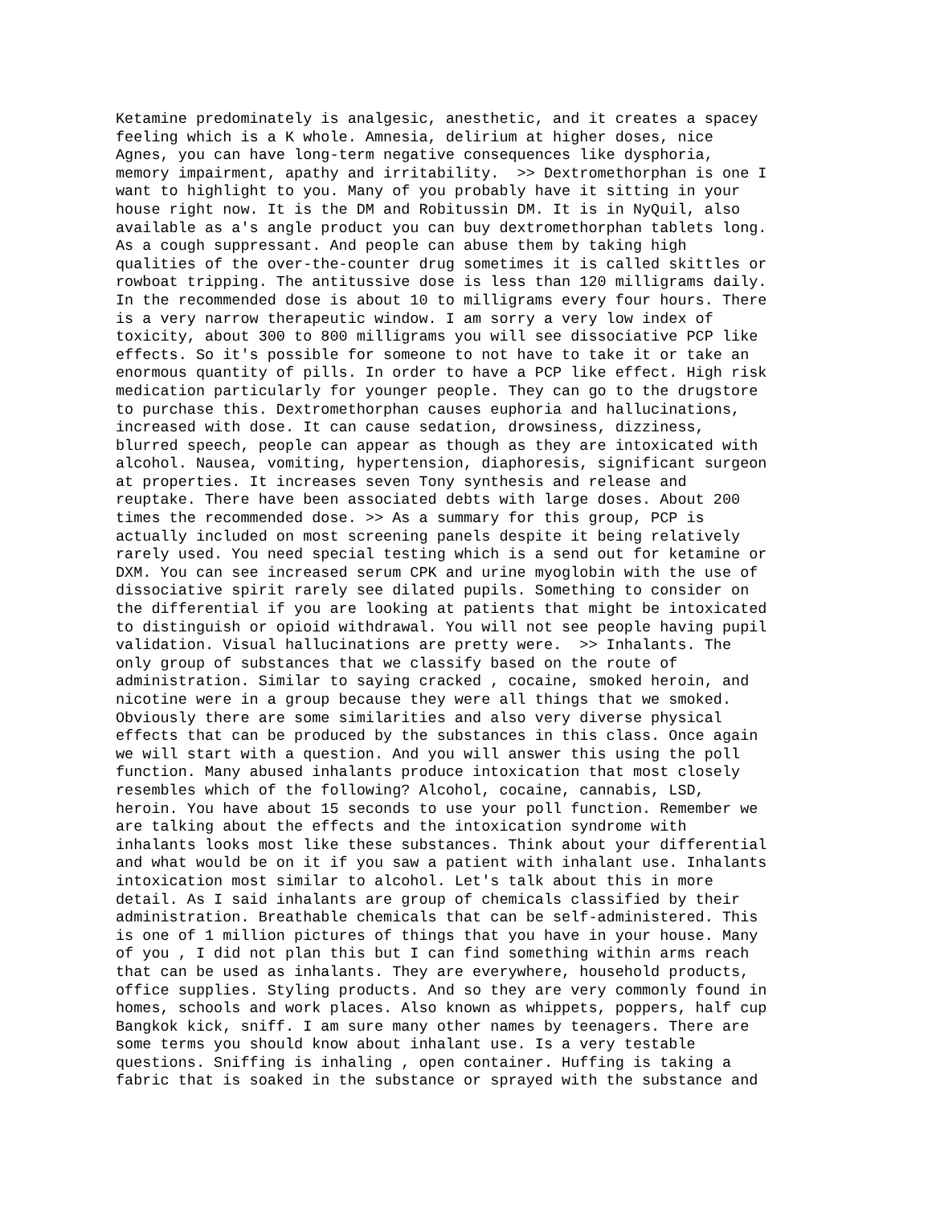Ketamine predominately is analgesic, anesthetic, and it creates a spacey
feeling which is a K whole. Amnesia, delirium at higher doses, nice
Agnes, you can have long-term negative consequences like dysphoria,
memory impairment, apathy and irritability.  >> Dextromethorphan is one I
want to highlight to you. Many of you probably have it sitting in your
house right now. It is the DM and Robitussin DM. It is in NyQuil, also
available as a's angle product you can buy dextromethorphan tablets long.
As a cough suppressant. And people can abuse them by taking high
qualities of the over-the-counter drug sometimes it is called skittles or
rowboat tripping. The antitussive dose is less than 120 milligrams daily.
In the recommended dose is about 10 to milligrams every four hours. There
is a very narrow therapeutic window. I am sorry a very low index of
toxicity, about 300 to 800 milligrams you will see dissociative PCP like
effects. So it's possible for someone to not have to take it or take an
enormous quantity of pills. In order to have a PCP like effect. High risk
medication particularly for younger people. They can go to the drugstore
to purchase this. Dextromethorphan causes euphoria and hallucinations,
increased with dose. It can cause sedation, drowsiness, dizziness,
blurred speech, people can appear as though as they are intoxicated with
alcohol. Nausea, vomiting, hypertension, diaphoresis, significant surgeon
at properties. It increases seven Tony synthesis and release and
reuptake. There have been associated debts with large doses. About 200
times the recommended dose. >> As a summary for this group, PCP is
actually included on most screening panels despite it being relatively
rarely used. You need special testing which is a send out for ketamine or
DXM. You can see increased serum CPK and urine myoglobin with the use of
dissociative spirit rarely see dilated pupils. Something to consider on
the differential if you are looking at patients that might be intoxicated
to distinguish or opioid withdrawal. You will not see people having pupil
validation. Visual hallucinations are pretty were.  >> Inhalants. The
only group of substances that we classify based on the route of
administration. Similar to saying cracked , cocaine, smoked heroin, and
nicotine were in a group because they were all things that we smoked.
Obviously there are some similarities and also very diverse physical
effects that can be produced by the substances in this class. Once again
we will start with a question. And you will answer this using the poll
function. Many abused inhalants produce intoxication that most closely
resembles which of the following? Alcohol, cocaine, cannabis, LSD,
heroin. You have about 15 seconds to use your poll function. Remember we
are talking about the effects and the intoxication syndrome with
inhalants looks most like these substances. Think about your differential
and what would be on it if you saw a patient with inhalant use. Inhalants
intoxication most similar to alcohol. Let's talk about this in more
detail. As I said inhalants are group of chemicals classified by their
administration. Breathable chemicals that can be self-administered. This
is one of 1 million pictures of things that you have in your house. Many
of you , I did not plan this but I can find something within arms reach
that can be used as inhalants. They are everywhere, household products,
office supplies. Styling products. And so they are very commonly found in
homes, schools and work places. Also known as whippets, poppers, half cup
Bangkok kick, sniff. I am sure many other names by teenagers. There are
some terms you should know about inhalant use. Is a very testable
questions. Sniffing is inhaling , open container. Huffing is taking a
fabric that is soaked in the substance or sprayed with the substance and